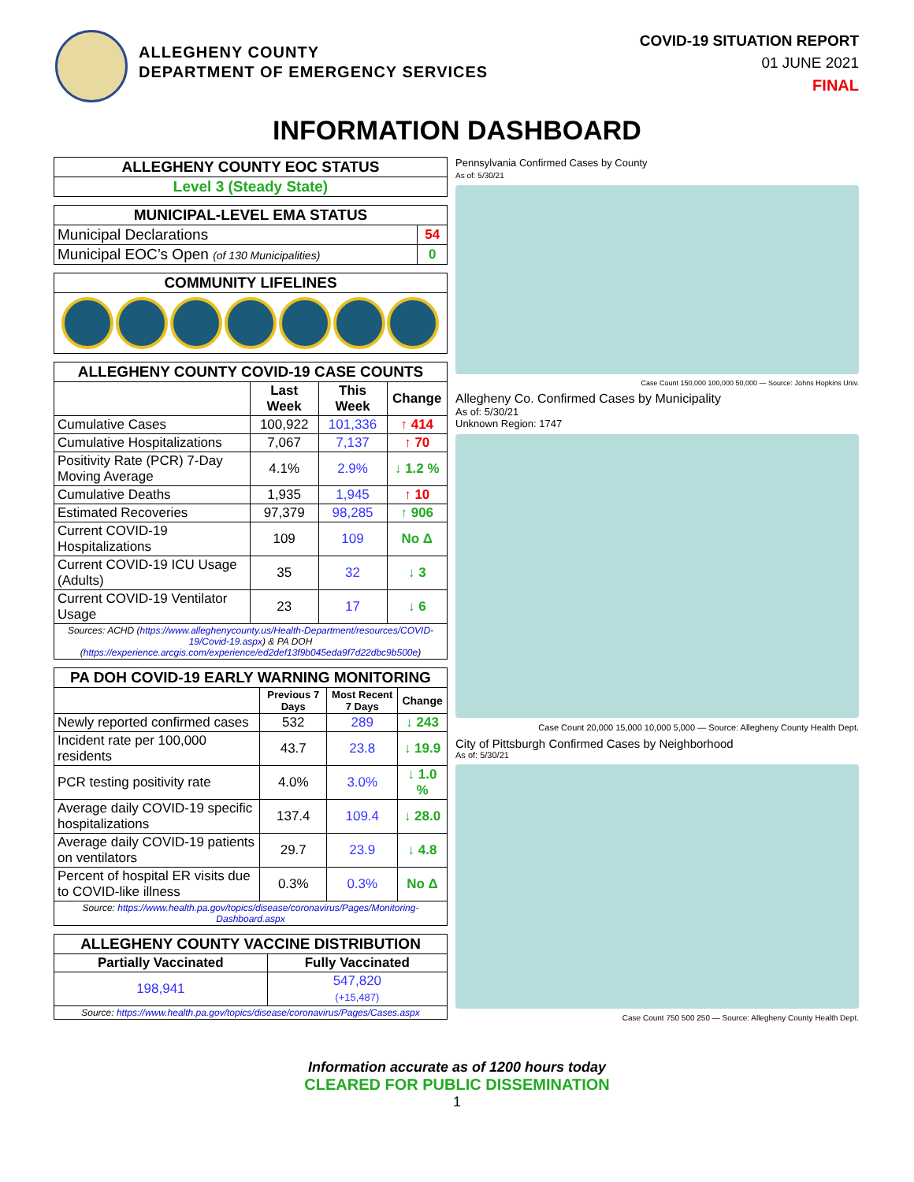ALLEGHENY COUNTY
DEPARTMENT OF EMERGENCY SERVICES
COVID-19 SITUATION REPORT
01 JUNE 2021
FINAL
INFORMATION DASHBOARD
| ALLEGHENY COUNTY EOC STATUS |
| Level 3 (Steady State) |
| MUNICIPAL-LEVEL EMA STATUS | |
| Municipal Declarations | 54 |
| Municipal EOC’s Open (of 130 Municipalities) | 0 |
| COMMUNITY LIFELINES |
| ALLEGHENY COUNTY COVID-19 CASE COUNTS | | | |
| | Last Week | This Week | Change |
| Cumulative Cases | 100,922 | 101,336 | ↑ 414 |
| Cumulative Hospitalizations | 7,067 | 7,137 | ↑ 70 |
| Positivity Rate (PCR) 7-Day Moving Average | 4.1% | 2.9% | ↓ 1.2 % |
| Cumulative Deaths | 1,935 | 1,945 | ↑ 10 |
| Estimated Recoveries | 97,379 | 98,285 | ↑ 906 |
| Current COVID-19 Hospitalizations | 109 | 109 | No Δ |
| Current COVID-19 ICU Usage (Adults) | 35 | 32 | ↓ 3 |
| Current COVID-19 Ventilator Usage | 23 | 17 | ↓ 6 |
| Sources: ACHD ( https://www.alleghenycounty.us/Health-Department/resources/COVID-19/Covid-19.aspx ) & PA DOH ( https://experience.arcgis.com/experience/ed2def13f9b045eda9f7d22dbc9b500e ) | | | |
| PA DOH COVID-19 EARLY WARNING MONITORING | | | |
| | Previous 7 Days | Most Recent 7 Days | Change |
| Newly reported confirmed cases | 532 | 289 | ↓ 243 |
| Incident rate per 100,000 residents | 43.7 | 23.8 | ↓ 19.9 |
| PCR testing positivity rate | 4.0% | 3.0% | ↓ 1.0 % |
| Average daily COVID-19 specific hospitalizations | 137.4 | 109.4 | ↓ 28.0 |
| Average daily COVID-19 patients on ventilators | 29.7 | 23.9 | ↓ 4.8 |
| Percent of hospital ER visits due to COVID-like illness | 0.3% | 0.3% | No Δ |
| Source: https://www.health.pa.gov/topics/disease/coronavirus/Pages/Monitoring-Dashboard.aspx | | | |
| ALLEGHENY COUNTY VACCINE DISTRIBUTION | |
| Partially Vaccinated | Fully Vaccinated |
| 198,941 | 547,820 (+15,487) |
| Source: https://www.health.pa.gov/topics/disease/coronavirus/Pages/Cases.aspx | |
Pennsylvania Confirmed Cases by County
As of: 5/30/21
Case Count 150,000 100,000 50,000 — Source: Johns Hopkins Univ.
Allegheny Co. Confirmed Cases by Municipality
As of: 5/30/21
Unknown Region: 1747
Case Count 20,000 15,000 10,000 5,000 — Source: Allegheny County Health Dept.
City of Pittsburgh Confirmed Cases by Neighborhood
As of: 5/30/21
Case Count 750 500 250 — Source: Allegheny County Health Dept.
Information accurate as of 1200 hours today
CLEARED FOR PUBLIC DISSEMINATION
1